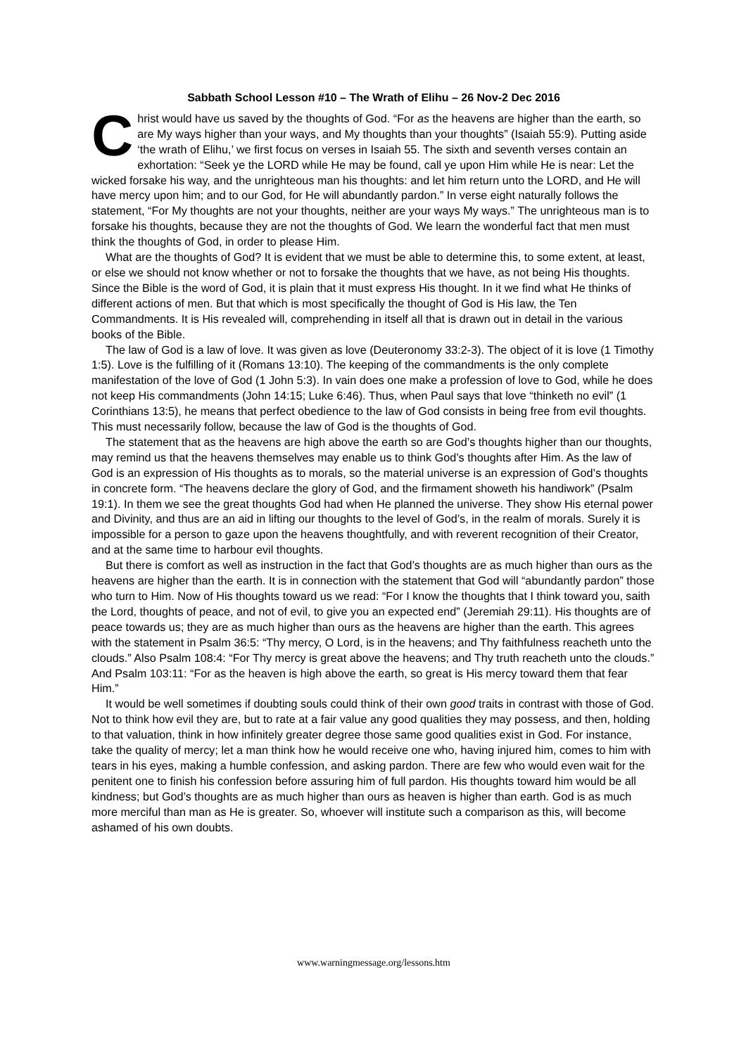Sabbath School Lesson #10 – The Wrath of Elihu – 26 Nov-2 Dec 2016
Christ would have us saved by the thoughts of God. “For as the heavens are higher than the earth, so are My ways higher than your ways, and My thoughts than your thoughts” (Isaiah 55:9). Putting aside ‘the wrath of Elihu,’ we first focus on verses in Isaiah 55. The sixth and seventh verses contain an exhortation: “Seek ye the LORD while He may be found, call ye upon Him while He is near: Let the wicked forsake his way, and the unrighteous man his thoughts: and let him return unto the LORD, and He will have mercy upon him; and to our God, for He will abundantly pardon.” In verse eight naturally follows the statement, “For My thoughts are not your thoughts, neither are your ways My ways.” The unrighteous man is to forsake his thoughts, because they are not the thoughts of God. We learn the wonderful fact that men must think the thoughts of God, in order to please Him.
What are the thoughts of God? It is evident that we must be able to determine this, to some extent, at least, or else we should not know whether or not to forsake the thoughts that we have, as not being His thoughts. Since the Bible is the word of God, it is plain that it must express His thought. In it we find what He thinks of different actions of men. But that which is most specifically the thought of God is His law, the Ten Commandments. It is His revealed will, comprehending in itself all that is drawn out in detail in the various books of the Bible.
The law of God is a law of love. It was given as love (Deuteronomy 33:2-3). The object of it is love (1 Timothy 1:5). Love is the fulfilling of it (Romans 13:10). The keeping of the commandments is the only complete manifestation of the love of God (1 John 5:3). In vain does one make a profession of love to God, while he does not keep His commandments (John 14:15; Luke 6:46). Thus, when Paul says that love “thinketh no evil” (1 Corinthians 13:5), he means that perfect obedience to the law of God consists in being free from evil thoughts. This must necessarily follow, because the law of God is the thoughts of God.
The statement that as the heavens are high above the earth so are God’s thoughts higher than our thoughts, may remind us that the heavens themselves may enable us to think God’s thoughts after Him. As the law of God is an expression of His thoughts as to morals, so the material universe is an expression of God’s thoughts in concrete form. “The heavens declare the glory of God, and the firmament showeth his handiwork” (Psalm 19:1). In them we see the great thoughts God had when He planned the universe. They show His eternal power and Divinity, and thus are an aid in lifting our thoughts to the level of God’s, in the realm of morals. Surely it is impossible for a person to gaze upon the heavens thoughtfully, and with reverent recognition of their Creator, and at the same time to harbour evil thoughts.
But there is comfort as well as instruction in the fact that God’s thoughts are as much higher than ours as the heavens are higher than the earth. It is in connection with the statement that God will “abundantly pardon” those who turn to Him. Now of His thoughts toward us we read: “For I know the thoughts that I think toward you, saith the Lord, thoughts of peace, and not of evil, to give you an expected end” (Jeremiah 29:11). His thoughts are of peace towards us; they are as much higher than ours as the heavens are higher than the earth. This agrees with the statement in Psalm 36:5: “Thy mercy, O Lord, is in the heavens; and Thy faithfulness reacheth unto the clouds.” Also Psalm 108:4: “For Thy mercy is great above the heavens; and Thy truth reacheth unto the clouds.” And Psalm 103:11: “For as the heaven is high above the earth, so great is His mercy toward them that fear Him.”
It would be well sometimes if doubting souls could think of their own good traits in contrast with those of God. Not to think how evil they are, but to rate at a fair value any good qualities they may possess, and then, holding to that valuation, think in how infinitely greater degree those same good qualities exist in God. For instance, take the quality of mercy; let a man think how he would receive one who, having injured him, comes to him with tears in his eyes, making a humble confession, and asking pardon. There are few who would even wait for the penitent one to finish his confession before assuring him of full pardon. His thoughts toward him would be all kindness; but God’s thoughts are as much higher than ours as heaven is higher than earth. God is as much more merciful than man as He is greater. So, whoever will institute such a comparison as this, will become ashamed of his own doubts.
www.warningmessage.org/lessons.htm